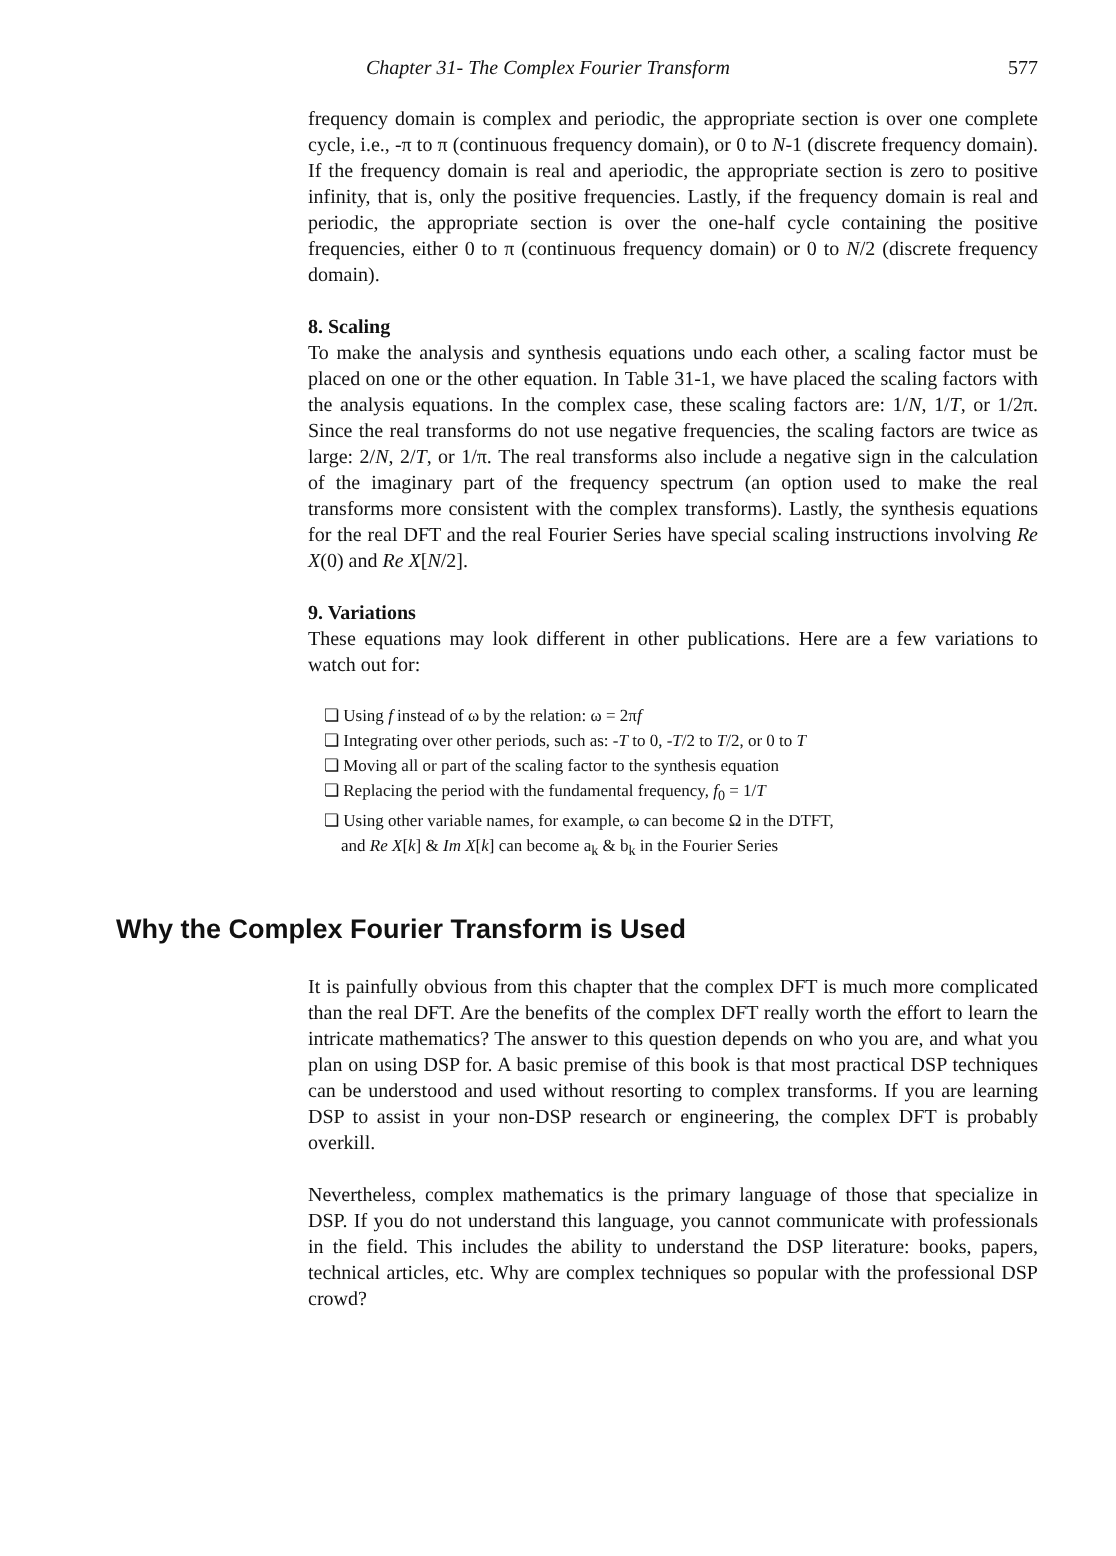Chapter 31- The Complex Fourier Transform 577
frequency domain is complex and periodic, the appropriate section is over one complete cycle, i.e., -π to π (continuous frequency domain), or 0 to N-1 (discrete frequency domain). If the frequency domain is real and aperiodic, the appropriate section is zero to positive infinity, that is, only the positive frequencies. Lastly, if the frequency domain is real and periodic, the appropriate section is over the one-half cycle containing the positive frequencies, either 0 to π (continuous frequency domain) or 0 to N/2 (discrete frequency domain).
8. Scaling
To make the analysis and synthesis equations undo each other, a scaling factor must be placed on one or the other equation. In Table 31-1, we have placed the scaling factors with the analysis equations. In the complex case, these scaling factors are: 1/N, 1/T, or 1/2π. Since the real transforms do not use negative frequencies, the scaling factors are twice as large: 2/N, 2/T, or 1/π. The real transforms also include a negative sign in the calculation of the imaginary part of the frequency spectrum (an option used to make the real transforms more consistent with the complex transforms). Lastly, the synthesis equations for the real DFT and the real Fourier Series have special scaling instructions involving Re X(0) and Re X[N/2].
9. Variations
These equations may look different in other publications. Here are a few variations to watch out for:
❏ Using f instead of ω by the relation: ω = 2πf
❏ Integrating over other periods, such as: -T to 0, -T/2 to T/2, or 0 to T
❏ Moving all or part of the scaling factor to the synthesis equation
❏ Replacing the period with the fundamental frequency, f<sub>0</sub> = 1/T
❏ Using other variable names, for example, ω can become Ω in the DTFT,
and Re X[k] & Im X[k] can become a<sub>k</sub> & b<sub>k</sub> in the Fourier Series
Why the Complex Fourier Transform is Used
It is painfully obvious from this chapter that the complex DFT is much more complicated than the real DFT. Are the benefits of the complex DFT really worth the effort to learn the intricate mathematics? The answer to this question depends on who you are, and what you plan on using DSP for. A basic premise of this book is that most practical DSP techniques can be understood and used without resorting to complex transforms. If you are learning DSP to assist in your non-DSP research or engineering, the complex DFT is probably overkill.
Nevertheless, complex mathematics is the primary language of those that specialize in DSP. If you do not understand this language, you cannot communicate with professionals in the field. This includes the ability to understand the DSP literature: books, papers, technical articles, etc. Why are complex techniques so popular with the professional DSP crowd?